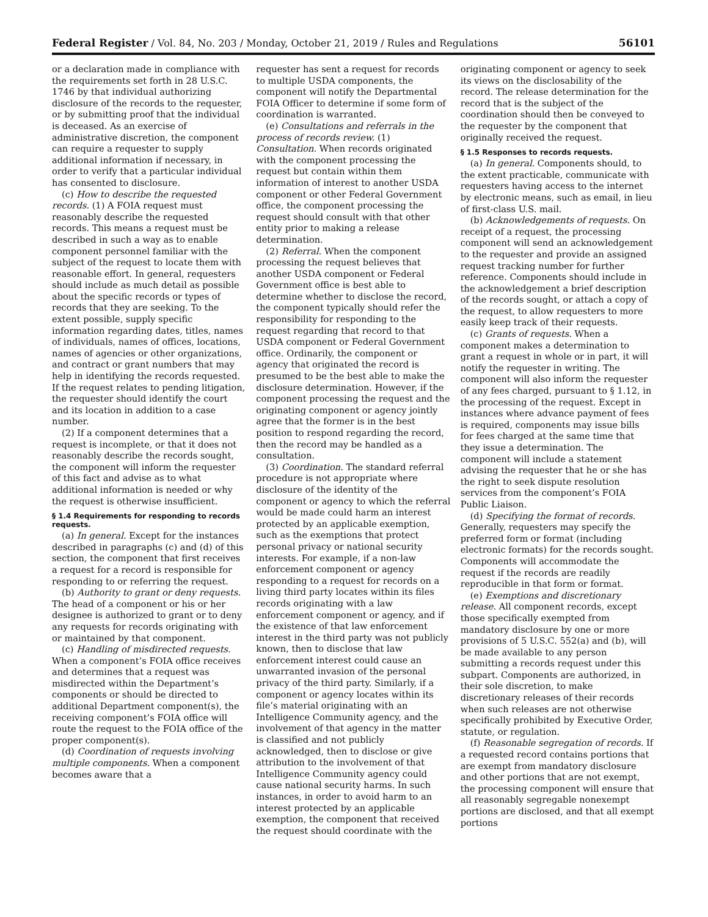Federal Register / Vol. 84, No. 203 / Monday, October 21, 2019 / Rules and Regulations 56101
or a declaration made in compliance with the requirements set forth in 28 U.S.C. 1746 by that individual authorizing disclosure of the records to the requester, or by submitting proof that the individual is deceased. As an exercise of administrative discretion, the component can require a requester to supply additional information if necessary, in order to verify that a particular individual has consented to disclosure.
(c) How to describe the requested records. (1) A FOIA request must reasonably describe the requested records. This means a request must be described in such a way as to enable component personnel familiar with the subject of the request to locate them with reasonable effort. In general, requesters should include as much detail as possible about the specific records or types of records that they are seeking. To the extent possible, supply specific information regarding dates, titles, names of individuals, names of offices, locations, names of agencies or other organizations, and contract or grant numbers that may help in identifying the records requested. If the request relates to pending litigation, the requester should identify the court and its location in addition to a case number.
(2) If a component determines that a request is incomplete, or that it does not reasonably describe the records sought, the component will inform the requester of this fact and advise as to what additional information is needed or why the request is otherwise insufficient.
§ 1.4 Requirements for responding to records requests.
(a) In general. Except for the instances described in paragraphs (c) and (d) of this section, the component that first receives a request for a record is responsible for responding to or referring the request.
(b) Authority to grant or deny requests. The head of a component or his or her designee is authorized to grant or to deny any requests for records originating with or maintained by that component.
(c) Handling of misdirected requests. When a component’s FOIA office receives and determines that a request was misdirected within the Department’s components or should be directed to additional Department component(s), the receiving component’s FOIA office will route the request to the FOIA office of the proper component(s).
(d) Coordination of requests involving multiple components. When a component becomes aware that a
requester has sent a request for records to multiple USDA components, the component will notify the Departmental FOIA Officer to determine if some form of coordination is warranted.
(e) Consultations and referrals in the process of records review. (1) Consultation. When records originated with the component processing the request but contain within them information of interest to another USDA component or other Federal Government office, the component processing the request should consult with that other entity prior to making a release determination.
(2) Referral. When the component processing the request believes that another USDA component or Federal Government office is best able to determine whether to disclose the record, the component typically should refer the responsibility for responding to the request regarding that record to that USDA component or Federal Government office. Ordinarily, the component or agency that originated the record is presumed to be the best able to make the disclosure determination. However, if the component processing the request and the originating component or agency jointly agree that the former is in the best position to respond regarding the record, then the record may be handled as a consultation.
(3) Coordination. The standard referral procedure is not appropriate where disclosure of the identity of the component or agency to which the referral would be made could harm an interest protected by an applicable exemption, such as the exemptions that protect personal privacy or national security interests. For example, if a non-law enforcement component or agency responding to a request for records on a living third party locates within its files records originating with a law enforcement component or agency, and if the existence of that law enforcement interest in the third party was not publicly known, then to disclose that law enforcement interest could cause an unwarranted invasion of the personal privacy of the third party. Similarly, if a component or agency locates within its file’s material originating with an Intelligence Community agency, and the involvement of that agency in the matter is classified and not publicly acknowledged, then to disclose or give attribution to the involvement of that Intelligence Community agency could cause national security harms. In such instances, in order to avoid harm to an interest protected by an applicable exemption, the component that received the request should coordinate with the
originating component or agency to seek its views on the disclosability of the record. The release determination for the record that is the subject of the coordination should then be conveyed to the requester by the component that originally received the request.
§ 1.5 Responses to records requests.
(a) In general. Components should, to the extent practicable, communicate with requesters having access to the internet by electronic means, such as email, in lieu of first-class U.S. mail.
(b) Acknowledgements of requests. On receipt of a request, the processing component will send an acknowledgement to the requester and provide an assigned request tracking number for further reference. Components should include in the acknowledgement a brief description of the records sought, or attach a copy of the request, to allow requesters to more easily keep track of their requests.
(c) Grants of requests. When a component makes a determination to grant a request in whole or in part, it will notify the requester in writing. The component will also inform the requester of any fees charged, pursuant to § 1.12, in the processing of the request. Except in instances where advance payment of fees is required, components may issue bills for fees charged at the same time that they issue a determination. The component will include a statement advising the requester that he or she has the right to seek dispute resolution services from the component’s FOIA Public Liaison.
(d) Specifying the format of records. Generally, requesters may specify the preferred form or format (including electronic formats) for the records sought. Components will accommodate the request if the records are readily reproducible in that form or format.
(e) Exemptions and discretionary release. All component records, except those specifically exempted from mandatory disclosure by one or more provisions of 5 U.S.C. 552(a) and (b), will be made available to any person submitting a records request under this subpart. Components are authorized, in their sole discretion, to make discretionary releases of their records when such releases are not otherwise specifically prohibited by Executive Order, statute, or regulation.
(f) Reasonable segregation of records. If a requested record contains portions that are exempt from mandatory disclosure and other portions that are not exempt, the processing component will ensure that all reasonably segregable nonexempt portions are disclosed, and that all exempt portions